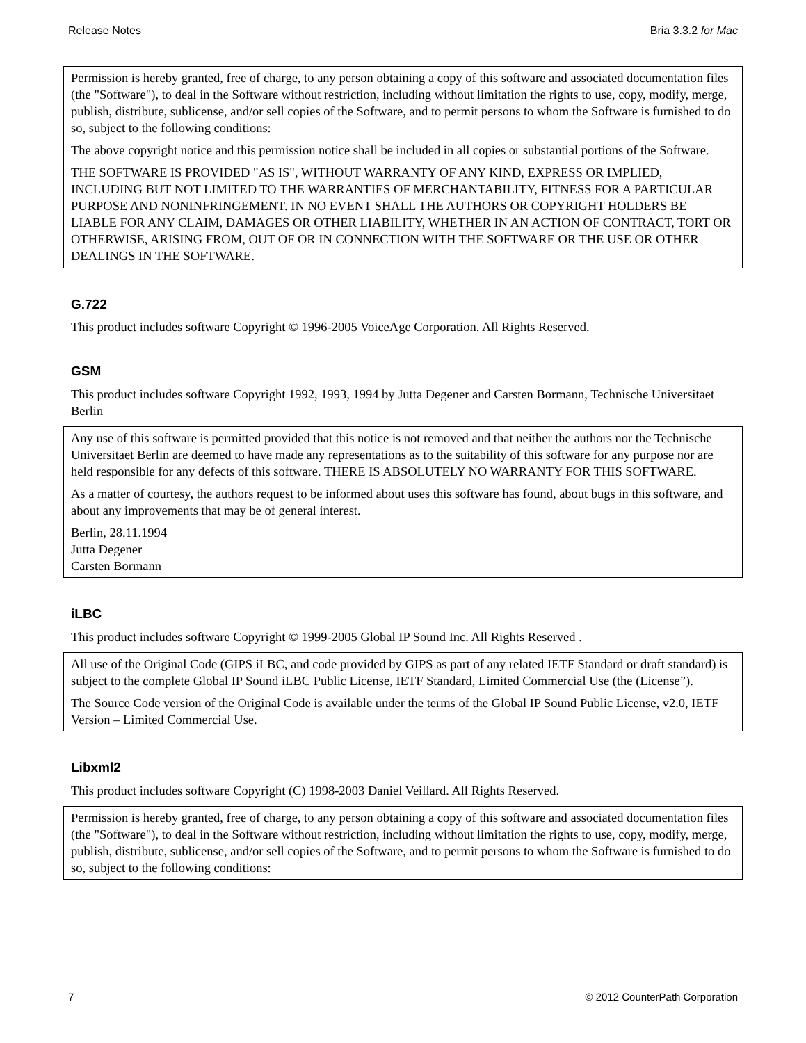Release Notes Bria 3.3.2 for Mac
Permission is hereby granted, free of charge, to any person obtaining a copy of this software and associated documentation files (the "Software"), to deal in the Software without restriction, including without limitation the rights to use, copy, modify, merge, publish, distribute, sublicense, and/or sell copies of the Software, and to permit persons to whom the Software is furnished to do so, subject to the following conditions:
The above copyright notice and this permission notice shall be included in all copies or substantial portions of the Software.
THE SOFTWARE IS PROVIDED "AS IS", WITHOUT WARRANTY OF ANY KIND, EXPRESS OR IMPLIED, INCLUDING BUT NOT LIMITED TO THE WARRANTIES OF MERCHANTABILITY, FITNESS FOR A PARTICULAR PURPOSE AND NONINFRINGEMENT. IN NO EVENT SHALL THE AUTHORS OR COPYRIGHT HOLDERS BE LIABLE FOR ANY CLAIM, DAMAGES OR OTHER LIABILITY, WHETHER IN AN ACTION OF CONTRACT, TORT OR OTHERWISE, ARISING FROM, OUT OF OR IN CONNECTION WITH THE SOFTWARE OR THE USE OR OTHER DEALINGS IN THE SOFTWARE.
G.722
This product includes software Copyright © 1996-2005 VoiceAge Corporation. All Rights Reserved.
GSM
This product includes software Copyright 1992, 1993, 1994 by Jutta Degener and Carsten Bormann, Technische Universitaet Berlin
Any use of this software is permitted provided that this notice is not removed and that neither the authors nor the Technische Universitaet Berlin are deemed to have made any representations as to the suitability of this software for any purpose nor are held responsible for any defects of this software. THERE IS ABSOLUTELY NO WARRANTY FOR THIS SOFTWARE.
As a matter of courtesy, the authors request to be informed about uses this software has found, about bugs in this software, and about any improvements that may be of general interest.
Berlin, 28.11.1994
Jutta Degener
Carsten Bormann
iLBC
This product includes software Copyright © 1999-2005 Global IP Sound Inc. All Rights Reserved .
All use of the Original Code (GIPS iLBC, and code provided by GIPS as part of any related IETF Standard or draft standard) is subject to the complete Global IP Sound iLBC Public License, IETF Standard, Limited Commercial Use (the (License”).
The Source Code version of the Original Code is available under the terms of the Global IP Sound Public License, v2.0, IETF Version – Limited Commercial Use.
Libxml2
This product includes software Copyright (C) 1998-2003 Daniel Veillard. All Rights Reserved.
Permission is hereby granted, free of charge, to any person obtaining a copy of this software and associated documentation files (the "Software"), to deal in the Software without restriction, including without limitation the rights to use, copy, modify, merge, publish, distribute, sublicense, and/or sell copies of the Software, and to permit persons to whom the Software is furnished to do so, subject to the following conditions:
7 © 2012 CounterPath Corporation